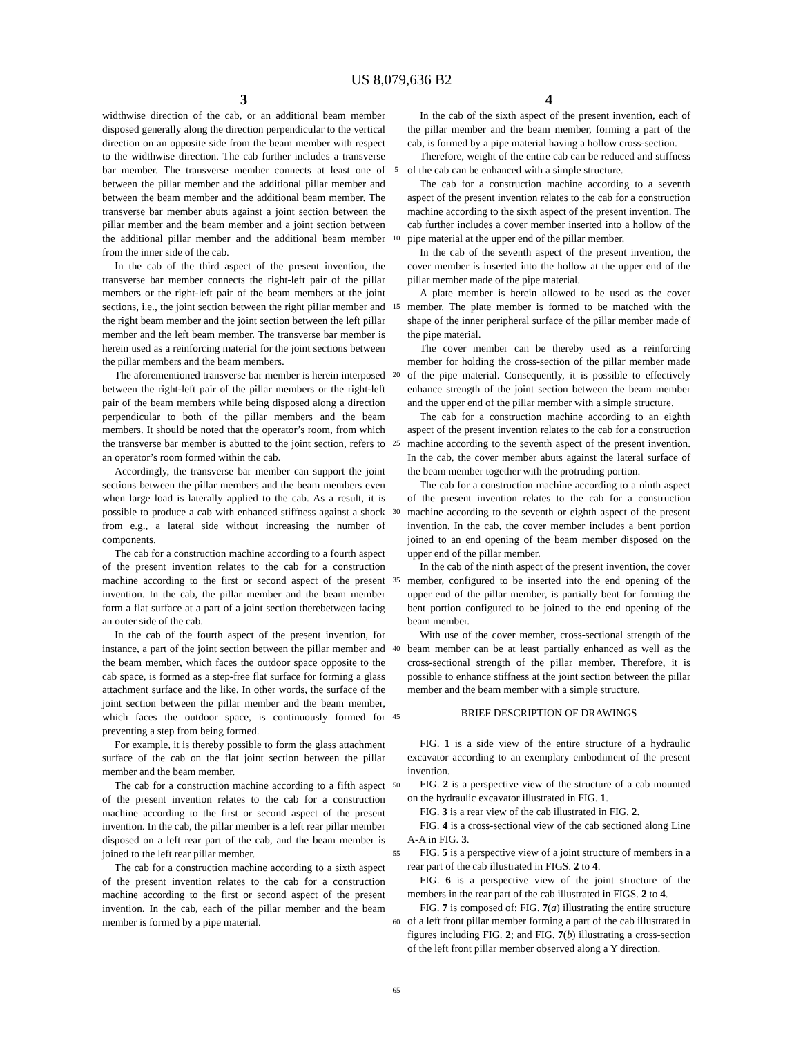US 8,079,636 B2
3 4
widthwise direction of the cab, or an additional beam member disposed generally along the direction perpendicular to the vertical direction on an opposite side from the beam member with respect to the widthwise direction. The cab further includes a transverse bar member. The transverse member connects at least one of between the pillar member and the additional pillar member and between the beam member and the additional beam member. The transverse bar member abuts against a joint section between the pillar member and the beam member and a joint section between the additional pillar member and the additional beam member from the inner side of the cab.
In the cab of the third aspect of the present invention, the transverse bar member connects the right-left pair of the pillar members or the right-left pair of the beam members at the joint sections, i.e., the joint section between the right pillar member and the right beam member and the joint section between the left pillar member and the left beam member. The transverse bar member is herein used as a reinforcing material for the joint sections between the pillar members and the beam members.
The aforementioned transverse bar member is herein interposed between the right-left pair of the pillar members or the right-left pair of the beam members while being disposed along a direction perpendicular to both of the pillar members and the beam members. It should be noted that the operator’s room, from which the transverse bar member is abutted to the joint section, refers to an operator’s room formed within the cab.
Accordingly, the transverse bar member can support the joint sections between the pillar members and the beam members even when large load is laterally applied to the cab. As a result, it is possible to produce a cab with enhanced stiffness against a shock from e.g., a lateral side without increasing the number of components.
The cab for a construction machine according to a fourth aspect of the present invention relates to the cab for a construction machine according to the first or second aspect of the present invention. In the cab, the pillar member and the beam member form a flat surface at a part of a joint section therebetween facing an outer side of the cab.
In the cab of the fourth aspect of the present invention, for instance, a part of the joint section between the pillar member and the beam member, which faces the outdoor space opposite to the cab space, is formed as a step-free flat surface for forming a glass attachment surface and the like. In other words, the surface of the joint section between the pillar member and the beam member, which faces the outdoor space, is continuously formed for preventing a step from being formed.
For example, it is thereby possible to form the glass attachment surface of the cab on the flat joint section between the pillar member and the beam member.
The cab for a construction machine according to a fifth aspect of the present invention relates to the cab for a construction machine according to the first or second aspect of the present invention. In the cab, the pillar member is a left rear pillar member disposed on a left rear part of the cab, and the beam member is joined to the left rear pillar member.
The cab for a construction machine according to a sixth aspect of the present invention relates to the cab for a construction machine according to the first or second aspect of the present invention. In the cab, each of the pillar member and the beam member is formed by a pipe material.
5
10
15
20
25
30
35
40
45
50
55
60
65
In the cab of the sixth aspect of the present invention, each of the pillar member and the beam member, forming a part of the cab, is formed by a pipe material having a hollow cross-section.
Therefore, weight of the entire cab can be reduced and stiffness of the cab can be enhanced with a simple structure.
The cab for a construction machine according to a seventh aspect of the present invention relates to the cab for a construction machine according to the sixth aspect of the present invention. The cab further includes a cover member inserted into a hollow of the pipe material at the upper end of the pillar member.
In the cab of the seventh aspect of the present invention, the cover member is inserted into the hollow at the upper end of the pillar member made of the pipe material.
A plate member is herein allowed to be used as the cover member. The plate member is formed to be matched with the shape of the inner peripheral surface of the pillar member made of the pipe material.
The cover member can be thereby used as a reinforcing member for holding the cross-section of the pillar member made of the pipe material. Consequently, it is possible to effectively enhance strength of the joint section between the beam member and the upper end of the pillar member with a simple structure.
The cab for a construction machine according to an eighth aspect of the present invention relates to the cab for a construction machine according to the seventh aspect of the present invention. In the cab, the cover member abuts against the lateral surface of the beam member together with the protruding portion.
The cab for a construction machine according to a ninth aspect of the present invention relates to the cab for a construction machine according to the seventh or eighth aspect of the present invention. In the cab, the cover member includes a bent portion joined to an end opening of the beam member disposed on the upper end of the pillar member.
In the cab of the ninth aspect of the present invention, the cover member, configured to be inserted into the end opening of the upper end of the pillar member, is partially bent for forming the bent portion configured to be joined to the end opening of the beam member.
With use of the cover member, cross-sectional strength of the beam member can be at least partially enhanced as well as the cross-sectional strength of the pillar member. Therefore, it is possible to enhance stiffness at the joint section between the pillar member and the beam member with a simple structure.
BRIEF DESCRIPTION OF DRAWINGS
FIG. 1 is a side view of the entire structure of a hydraulic excavator according to an exemplary embodiment of the present invention.
FIG. 2 is a perspective view of the structure of a cab mounted on the hydraulic excavator illustrated in FIG. 1.
FIG. 3 is a rear view of the cab illustrated in FIG. 2.
FIG. 4 is a cross-sectional view of the cab sectioned along Line A-A in FIG. 3.
FIG. 5 is a perspective view of a joint structure of members in a rear part of the cab illustrated in FIGS. 2 to 4.
FIG. 6 is a perspective view of the joint structure of the members in the rear part of the cab illustrated in FIGS. 2 to 4.
FIG. 7 is composed of: FIG. 7(a) illustrating the entire structure of a left front pillar member forming a part of the cab illustrated in figures including FIG. 2; and FIG. 7(b) illustrating a cross-section of the left front pillar member observed along a Y direction.